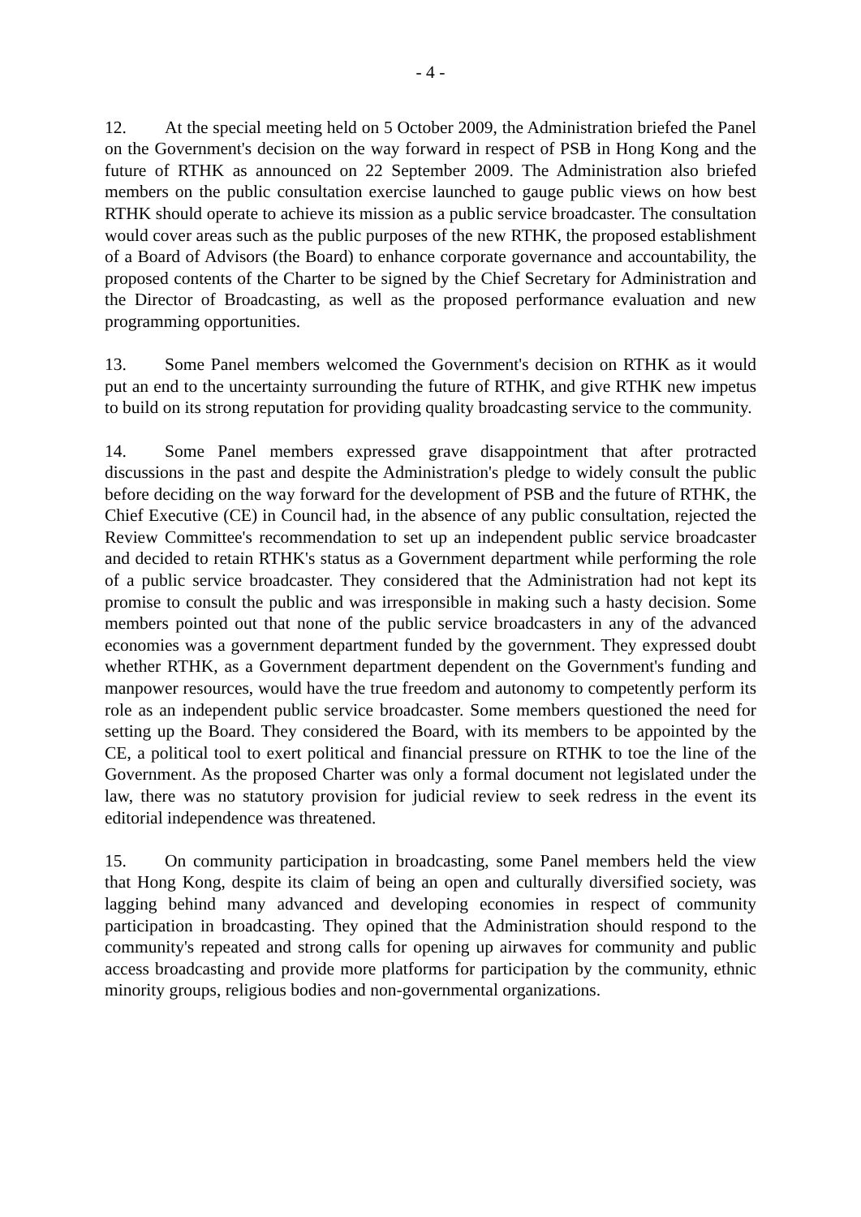- 4 -
12. At the special meeting held on 5 October 2009, the Administration briefed the Panel on the Government's decision on the way forward in respect of PSB in Hong Kong and the future of RTHK as announced on 22 September 2009. The Administration also briefed members on the public consultation exercise launched to gauge public views on how best RTHK should operate to achieve its mission as a public service broadcaster. The consultation would cover areas such as the public purposes of the new RTHK, the proposed establishment of a Board of Advisors (the Board) to enhance corporate governance and accountability, the proposed contents of the Charter to be signed by the Chief Secretary for Administration and the Director of Broadcasting, as well as the proposed performance evaluation and new programming opportunities.
13. Some Panel members welcomed the Government's decision on RTHK as it would put an end to the uncertainty surrounding the future of RTHK, and give RTHK new impetus to build on its strong reputation for providing quality broadcasting service to the community.
14. Some Panel members expressed grave disappointment that after protracted discussions in the past and despite the Administration's pledge to widely consult the public before deciding on the way forward for the development of PSB and the future of RTHK, the Chief Executive (CE) in Council had, in the absence of any public consultation, rejected the Review Committee's recommendation to set up an independent public service broadcaster and decided to retain RTHK's status as a Government department while performing the role of a public service broadcaster. They considered that the Administration had not kept its promise to consult the public and was irresponsible in making such a hasty decision. Some members pointed out that none of the public service broadcasters in any of the advanced economies was a government department funded by the government. They expressed doubt whether RTHK, as a Government department dependent on the Government's funding and manpower resources, would have the true freedom and autonomy to competently perform its role as an independent public service broadcaster. Some members questioned the need for setting up the Board. They considered the Board, with its members to be appointed by the CE, a political tool to exert political and financial pressure on RTHK to toe the line of the Government. As the proposed Charter was only a formal document not legislated under the law, there was no statutory provision for judicial review to seek redress in the event its editorial independence was threatened.
15. On community participation in broadcasting, some Panel members held the view that Hong Kong, despite its claim of being an open and culturally diversified society, was lagging behind many advanced and developing economies in respect of community participation in broadcasting. They opined that the Administration should respond to the community's repeated and strong calls for opening up airwaves for community and public access broadcasting and provide more platforms for participation by the community, ethnic minority groups, religious bodies and non-governmental organizations.